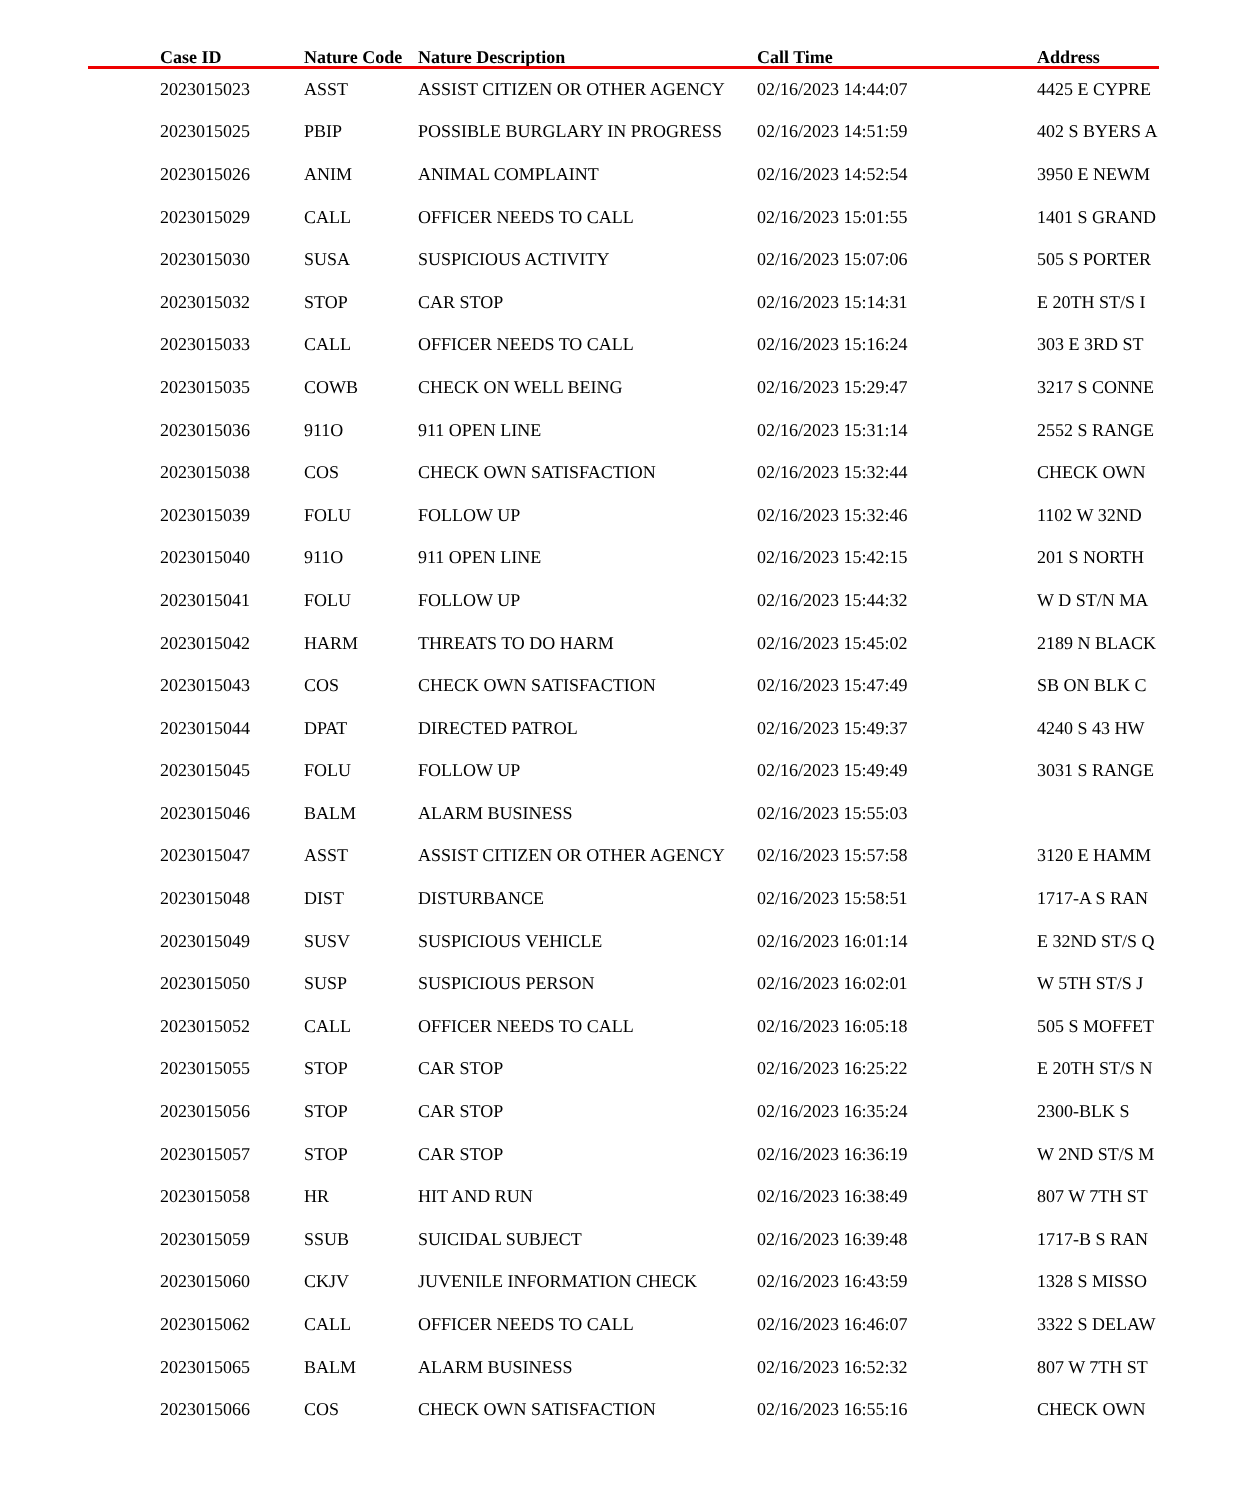| Case ID | Nature Code | Nature Description | Call Time | Address |
| --- | --- | --- | --- | --- |
| 2023015023 | ASST | ASSIST CITIZEN OR OTHER AGENCY | 02/16/2023 14:44:07 | 4425 E CYPRE |
| 2023015025 | PBIP | POSSIBLE BURGLARY IN PROGRESS | 02/16/2023 14:51:59 | 402 S BYERS A |
| 2023015026 | ANIM | ANIMAL COMPLAINT | 02/16/2023 14:52:54 | 3950 E NEWM |
| 2023015029 | CALL | OFFICER NEEDS TO CALL | 02/16/2023 15:01:55 | 1401 S GRAND |
| 2023015030 | SUSA | SUSPICIOUS ACTIVITY | 02/16/2023 15:07:06 | 505 S PORTER |
| 2023015032 | STOP | CAR STOP | 02/16/2023 15:14:31 | E 20TH ST/S I |
| 2023015033 | CALL | OFFICER NEEDS TO CALL | 02/16/2023 15:16:24 | 303 E 3RD ST |
| 2023015035 | COWB | CHECK ON WELL BEING | 02/16/2023 15:29:47 | 3217 S CONNE |
| 2023015036 | 911O | 911 OPEN LINE | 02/16/2023 15:31:14 | 2552 S RANGE |
| 2023015038 | COS | CHECK OWN SATISFACTION | 02/16/2023 15:32:44 | CHECK OWN |
| 2023015039 | FOLU | FOLLOW UP | 02/16/2023 15:32:46 | 1102 W 32ND |
| 2023015040 | 911O | 911 OPEN LINE | 02/16/2023 15:42:15 | 201 S NORTH |
| 2023015041 | FOLU | FOLLOW UP | 02/16/2023 15:44:32 | W D ST/N MA |
| 2023015042 | HARM | THREATS TO DO HARM | 02/16/2023 15:45:02 | 2189 N BLACK |
| 2023015043 | COS | CHECK OWN SATISFACTION | 02/16/2023 15:47:49 | SB ON BLK C |
| 2023015044 | DPAT | DIRECTED PATROL | 02/16/2023 15:49:37 | 4240 S 43 HW |
| 2023015045 | FOLU | FOLLOW UP | 02/16/2023 15:49:49 | 3031 S RANGE |
| 2023015046 | BALM | ALARM BUSINESS | 02/16/2023 15:55:03 | |
| 2023015047 | ASST | ASSIST CITIZEN OR OTHER AGENCY | 02/16/2023 15:57:58 | 3120 E HAMM |
| 2023015048 | DIST | DISTURBANCE | 02/16/2023 15:58:51 | 1717-A S RAN |
| 2023015049 | SUSV | SUSPICIOUS VEHICLE | 02/16/2023 16:01:14 | E 32ND ST/S Q |
| 2023015050 | SUSP | SUSPICIOUS PERSON | 02/16/2023 16:02:01 | W 5TH ST/S J |
| 2023015052 | CALL | OFFICER NEEDS TO CALL | 02/16/2023 16:05:18 | 505 S MOFFET |
| 2023015055 | STOP | CAR STOP | 02/16/2023 16:25:22 | E 20TH ST/S N |
| 2023015056 | STOP | CAR STOP | 02/16/2023 16:35:24 | 2300-BLK S |
| 2023015057 | STOP | CAR STOP | 02/16/2023 16:36:19 | W 2ND ST/S M |
| 2023015058 | HR | HIT AND RUN | 02/16/2023 16:38:49 | 807 W 7TH ST |
| 2023015059 | SSUB | SUICIDAL SUBJECT | 02/16/2023 16:39:48 | 1717-B S RAN |
| 2023015060 | CKJV | JUVENILE INFORMATION CHECK | 02/16/2023 16:43:59 | 1328 S MISSO |
| 2023015062 | CALL | OFFICER NEEDS TO CALL | 02/16/2023 16:46:07 | 3322 S DELAW |
| 2023015065 | BALM | ALARM BUSINESS | 02/16/2023 16:52:32 | 807 W 7TH ST |
| 2023015066 | COS | CHECK OWN SATISFACTION | 02/16/2023 16:55:16 | CHECK OWN |